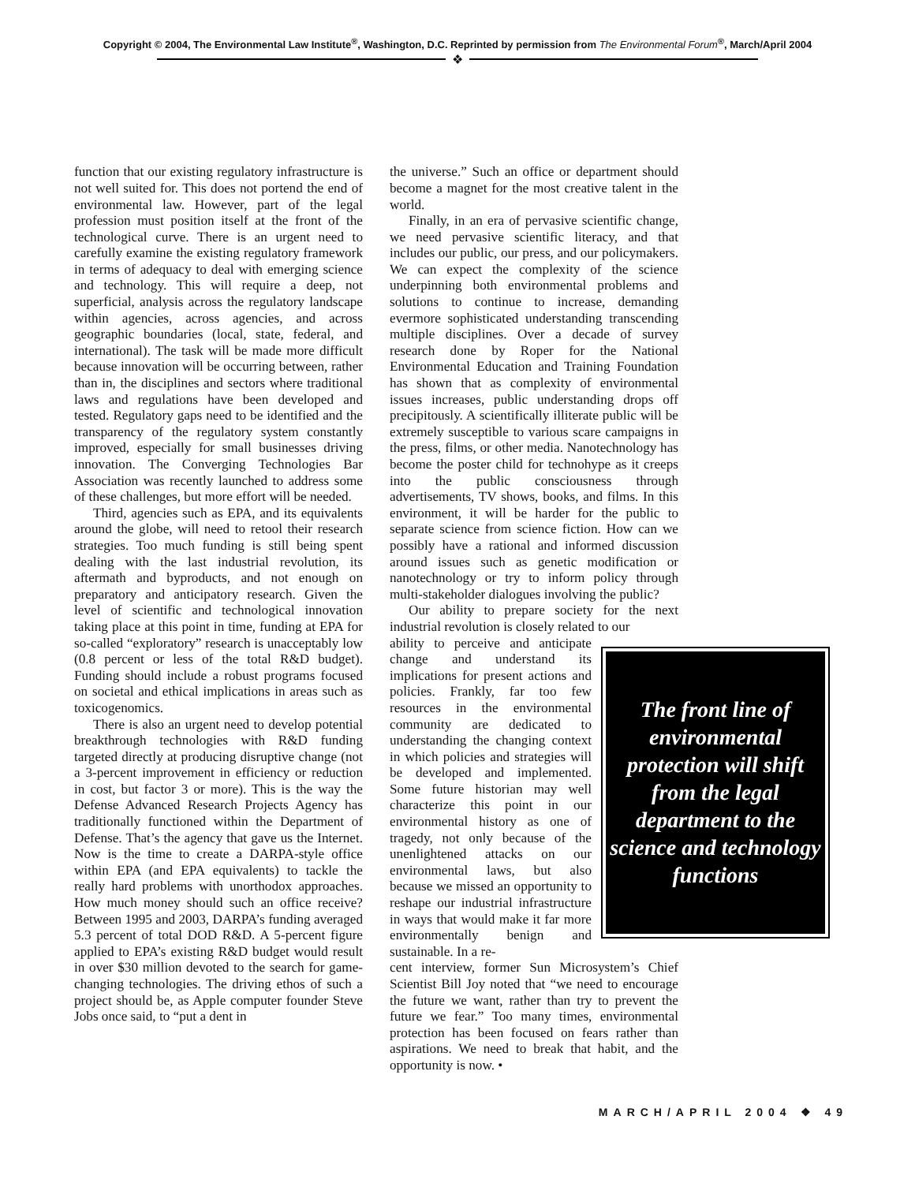Copyright © 2004, The Environmental Law Institute<sup>®</sup>, Washington, D.C. Reprinted by permission from The Environmental Forum<sup>®</sup>, March/April 2004
❖
function that our existing regulatory infrastructure is not well suited for. This does not portend the end of environmental law. However, part of the legal profession must position itself at the front of the technological curve. There is an urgent need to carefully examine the existing regulatory framework in terms of adequacy to deal with emerging science and technology. This will require a deep, not superficial, analysis across the regulatory landscape within agencies, across agencies, and across geographic boundaries (local, state, federal, and international). The task will be made more difficult because innovation will be occurring between, rather than in, the disciplines and sectors where traditional laws and regulations have been developed and tested. Regulatory gaps need to be identified and the transparency of the regulatory system constantly improved, especially for small businesses driving innovation. The Converging Technologies Bar Association was recently launched to address some of these challenges, but more effort will be needed.
Third, agencies such as EPA, and its equivalents around the globe, will need to retool their research strategies. Too much funding is still being spent dealing with the last industrial revolution, its aftermath and byproducts, and not enough on preparatory and anticipatory research. Given the level of scientific and technological innovation taking place at this point in time, funding at EPA for so-called “exploratory” research is unacceptably low (0.8 percent or less of the total R&D budget). Funding should include a robust programs focused on societal and ethical implications in areas such as toxicogenomics.
There is also an urgent need to develop potential breakthrough technologies with R&D funding targeted directly at producing disruptive change (not a 3-percent improvement in efficiency or reduction in cost, but factor 3 or more). This is the way the Defense Advanced Research Projects Agency has traditionally functioned within the Department of Defense. That’s the agency that gave us the Internet. Now is the time to create a DARPA-style office within EPA (and EPA equivalents) to tackle the really hard problems with unorthodox approaches. How much money should such an office receive? Between 1995 and 2003, DARPA’s funding averaged 5.3 percent of total DOD R&D. A 5-percent figure applied to EPA’s existing R&D budget would result in over $30 million devoted to the search for game-changing technologies. The driving ethos of such a project should be, as Apple computer founder Steve Jobs once said, to “put a dent in
the universe.” Such an office or department should become a magnet for the most creative talent in the world.
Finally, in an era of pervasive scientific change, we need pervasive scientific literacy, and that includes our public, our press, and our policymakers. We can expect the complexity of the science underpinning both environmental problems and solutions to continue to increase, demanding evermore sophisticated understanding transcending multiple disciplines. Over a decade of survey research done by Roper for the National Environmental Education and Training Foundation has shown that as complexity of environmental issues increases, public understanding drops off precipitously. A scientifically illiterate public will be extremely susceptible to various scare campaigns in the press, films, or other media. Nanotechnology has become the poster child for technohype as it creeps into the public consciousness through advertisements, TV shows, books, and films. In this environment, it will be harder for the public to separate science from science fiction. How can we possibly have a rational and informed discussion around issues such as genetic modification or nanotechnology or try to inform policy through multi-stakeholder dialogues involving the public?
Our ability to prepare society for the next industrial revolution is closely related to our
ability to perceive and anticipate change and understand its implications for present actions and policies. Frankly, far too few resources in the environmental community are dedicated to understanding the changing context in which policies and strategies will be developed and implemented. Some future historian may well characterize this point in our environmental history as one of tragedy, not only because of the unenlightened attacks on our environmental laws, but also because we missed an opportunity to reshape our industrial infrastructure in ways that would make it far more environmentally benign and sustainable. In a re-
The front line of environmental protection will shift from the legal department to the science and technology functions
cent interview, former Sun Microsystem’s Chief Scientist Bill Joy noted that “we need to encourage the future we want, rather than try to prevent the future we fear.” Too many times, environmental protection has been focused on fears rather than aspirations. We need to break that habit, and the opportunity is now. •
MARCH/APRIL 2004 ❖ 49